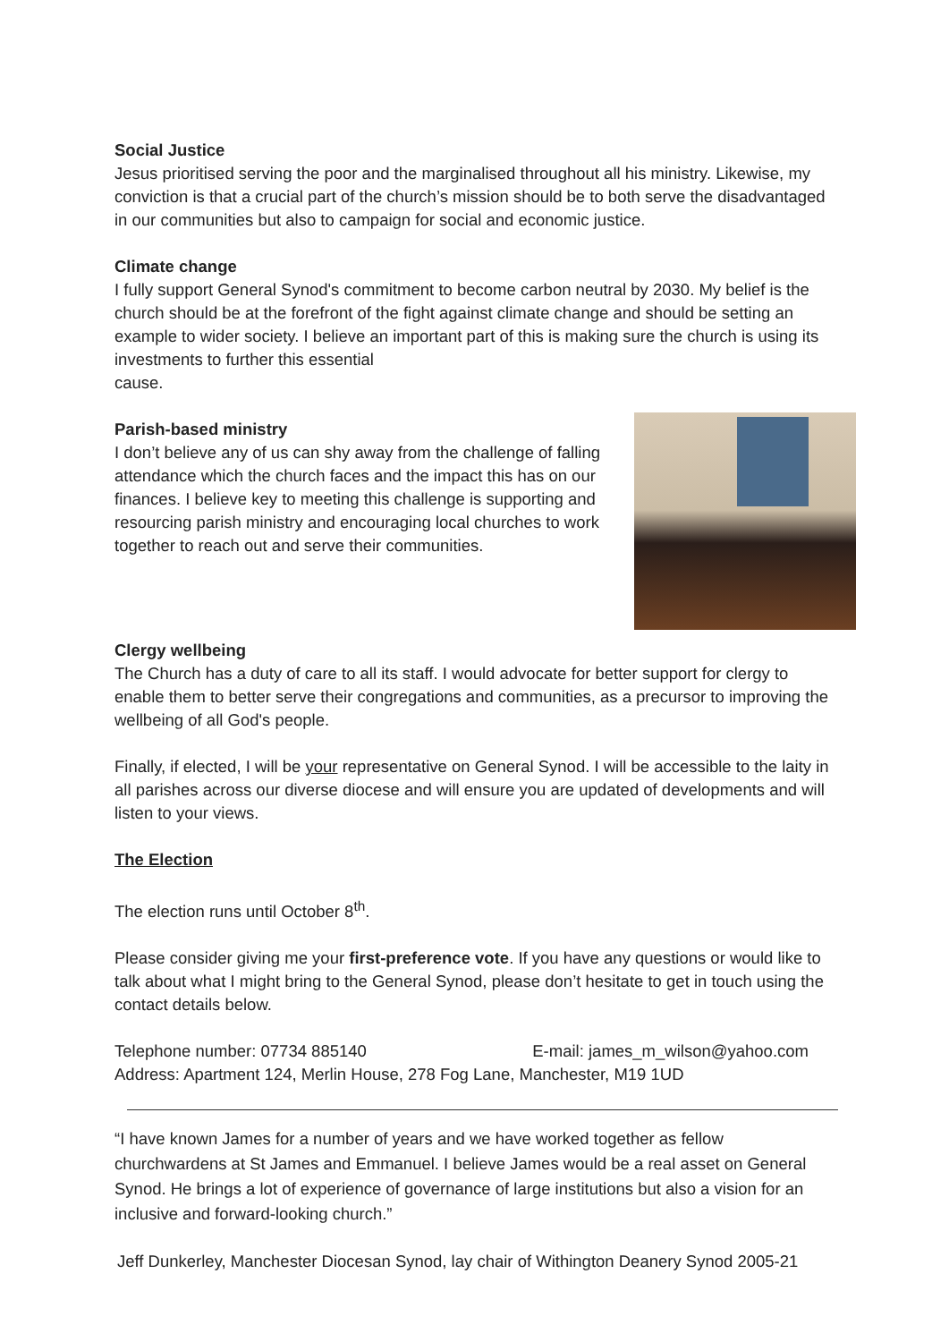Social Justice
Jesus prioritised serving the poor and the marginalised throughout all his ministry. Likewise, my conviction is that a crucial part of the church’s mission should be to both serve the disadvantaged in our communities but also to campaign for social and economic justice.
Climate change
I fully support General Synod's commitment to become carbon neutral by 2030. My belief is the church should be at the forefront of the fight against climate change and should be setting an example to wider society. I believe an important part of this is making sure the church is using its investments to further this essential
cause.
Parish-based ministry
I don’t believe any of us can shy away from the challenge of falling attendance which the church faces and the impact this has on our finances. I believe key to meeting this challenge is supporting and resourcing parish ministry and encouraging local churches to work together to reach out and serve their communities.
Clergy wellbeing
The Church has a duty of care to all its staff. I would advocate for better support for clergy to enable them to better serve their congregations and communities, as a precursor to improving the wellbeing of all God's people.
Finally, if elected, I will be your representative on General Synod. I will be accessible to the laity in all parishes across our diverse diocese and will ensure you are updated of developments and will listen to your views.
The Election
The election runs until October 8<sup>th</sup>.
Please consider giving me your first-preference vote. If you have any questions or would like to talk about what I might bring to the General Synod, please don’t hesitate to get in touch using the contact details below.
Telephone number: 07734 885140 E-mail: james_m_wilson@yahoo.com
Address: Apartment 124, Merlin House, 278 Fog Lane, Manchester, M19 1UD
“I have known James for a number of years and we have worked together as fellow churchwardens at St James and Emmanuel. I believe James would be a real asset on General Synod. He brings a lot of experience of governance of large institutions but also a vision for an inclusive and forward-looking church.”
Jeff Dunkerley, Manchester Diocesan Synod, lay chair of Withington Deanery Synod 2005-21